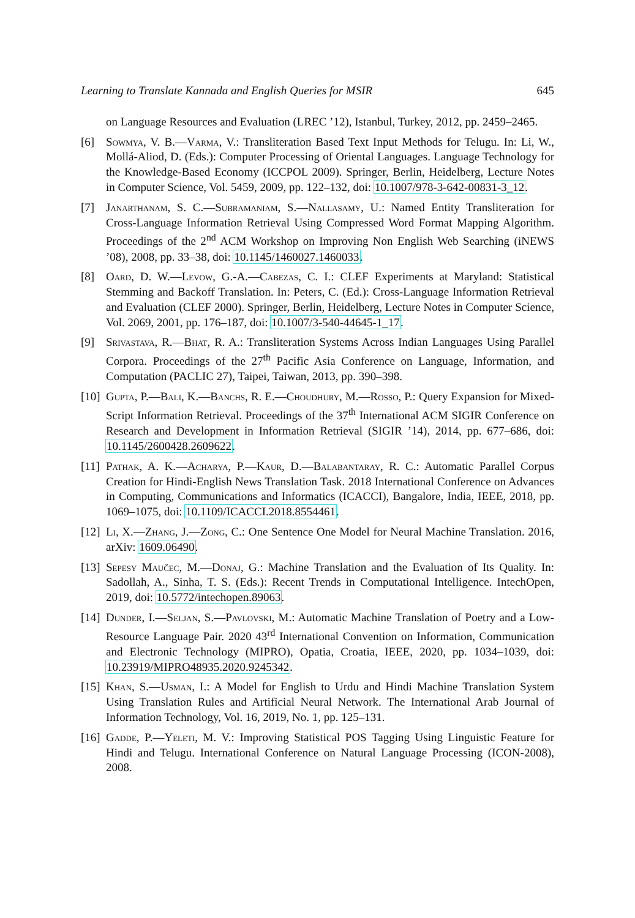Learning to Translate Kannada and English Queries for MSIR 645
on Language Resources and Evaluation (LREC ’12), Istanbul, Turkey, 2012, pp. 2459–2465.
[6] Sowmya, V. B.—Varma, V.: Transliteration Based Text Input Methods for Telugu. In: Li, W., Mollá-Aliod, D. (Eds.): Computer Processing of Oriental Languages. Language Technology for the Knowledge-Based Economy (ICCPOL 2009). Springer, Berlin, Heidelberg, Lecture Notes in Computer Science, Vol. 5459, 2009, pp. 122–132, doi: 10.1007/978-3-642-00831-3_12.
[7] Janarthanam, S. C.—Subramaniam, S.—Nallasamy, U.: Named Entity Transliteration for Cross-Language Information Retrieval Using Compressed Word Format Mapping Algorithm. Proceedings of the 2<sup>nd</sup> ACM Workshop on Improving Non English Web Searching (iNEWS ’08), 2008, pp. 33–38, doi: 10.1145/1460027.1460033.
[8] Oard, D. W.—Levow, G.-A.—Cabezas, C. I.: CLEF Experiments at Maryland: Statistical Stemming and Backoff Translation. In: Peters, C. (Ed.): Cross-Language Information Retrieval and Evaluation (CLEF 2000). Springer, Berlin, Heidelberg, Lecture Notes in Computer Science, Vol. 2069, 2001, pp. 176–187, doi: 10.1007/3-540-44645-1_17.
[9] Srivastava, R.—Bhat, R. A.: Transliteration Systems Across Indian Languages Using Parallel Corpora. Proceedings of the 27<sup>th</sup> Pacific Asia Conference on Language, Information, and Computation (PACLIC 27), Taipei, Taiwan, 2013, pp. 390–398.
[10]
Gupta, P.—Bali, K.—Banchs, R. E.—Choudhury, M.—Rosso, P.: Query Expansion for Mixed-Script Information Retrieval. Proceedings of the 37<sup>th</sup> International ACM SIGIR Conference on Research and Development in Information Retrieval (SIGIR ’14), 2014, pp. 677–686, doi: 10.1145/2600428.2609622.
[11]
Pathak, A. K.—Acharya, P.—Kaur, D.—Balabantaray, R. C.: Automatic Parallel Corpus Creation for Hindi-English News Translation Task. 2018 International Conference on Advances in Computing, Communications and Informatics (ICACCI), Bangalore, India, IEEE, 2018, pp. 1069–1075, doi: 10.1109/ICACCI.2018.8554461.
[12]
Li, X.—Zhang, J.—Zong, C.: One Sentence One Model for Neural Machine Translation. 2016, arXiv: 1609.06490.
[13]
Sepesy Maučec, M.—Donaj, G.: Machine Translation and the Evaluation of Its Quality. In: Sadollah, A., Sinha, T. S. (Eds.): Recent Trends in Computational Intelligence. IntechOpen, 2019, doi: 10.5772/intechopen.89063.
[14]
Dunder, I.—Seljan, S.—Pavlovski, M.: Automatic Machine Translation of Poetry and a Low-Resource Language Pair. 2020 43<sup>rd</sup> International Convention on Information, Communication and Electronic Technology (MIPRO), Opatia, Croatia, IEEE, 2020, pp. 1034–1039, doi: 10.23919/MIPRO48935.2020.9245342.
[15]
Khan, S.—Usman, I.: A Model for English to Urdu and Hindi Machine Translation System Using Translation Rules and Artificial Neural Network. The International Arab Journal of Information Technology, Vol. 16, 2019, No. 1, pp. 125–131.
[16]
Gadde, P.—Yeleti, M. V.: Improving Statistical POS Tagging Using Linguistic Feature for Hindi and Telugu. International Conference on Natural Language Processing (ICON-2008), 2008.